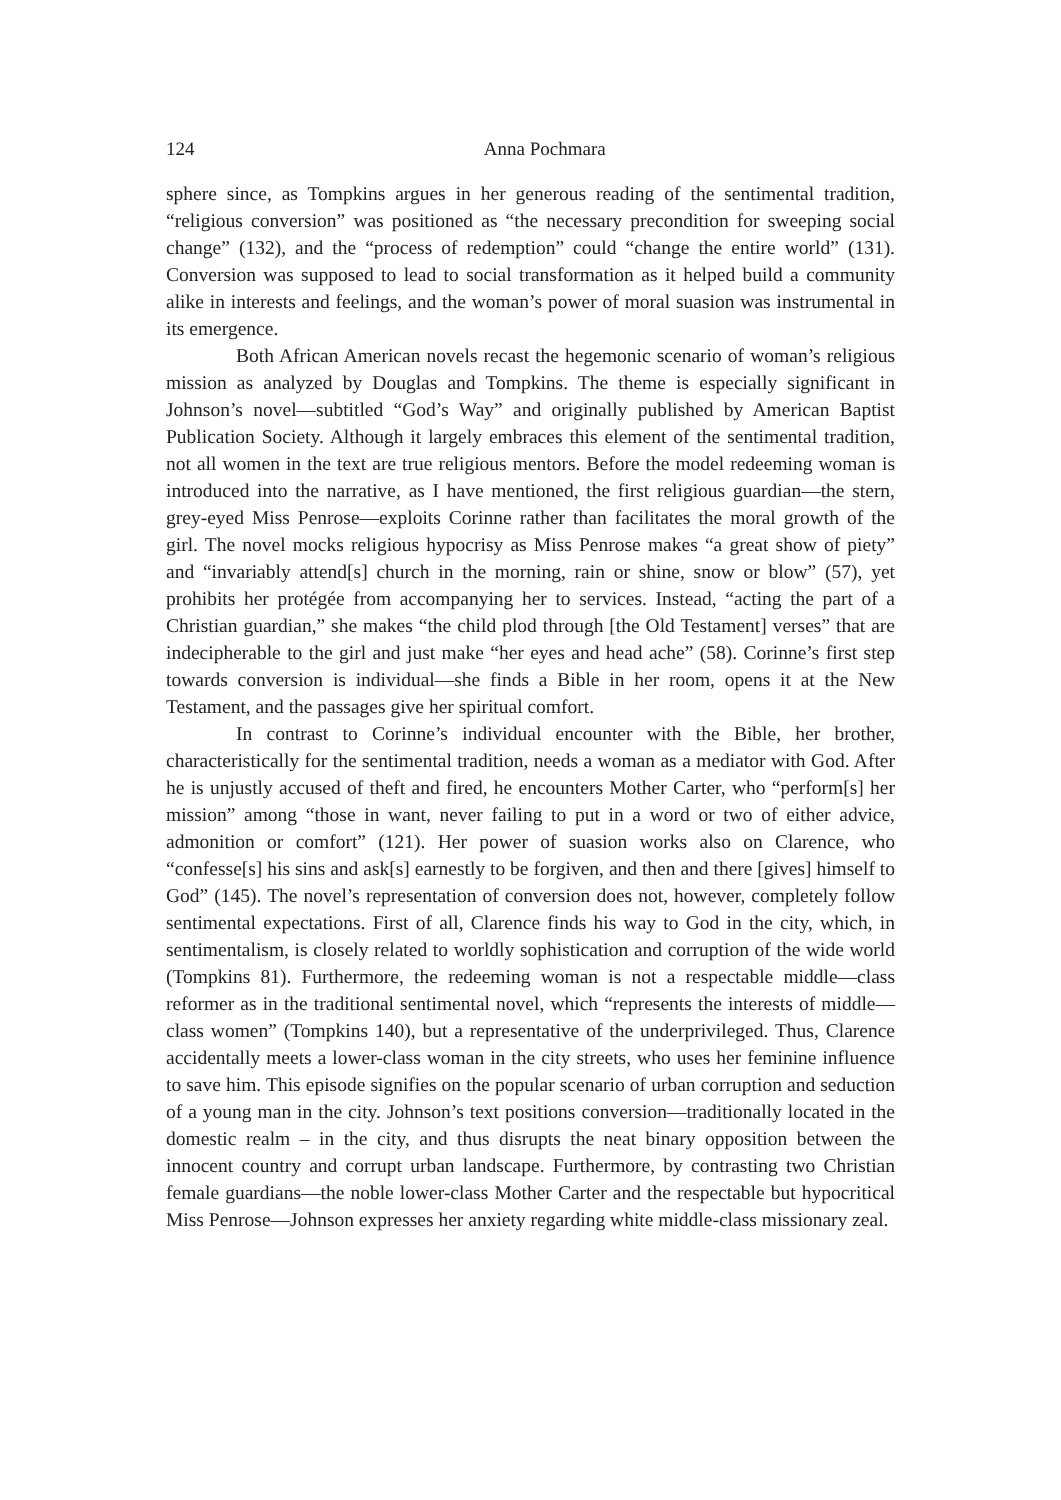124
Anna Pochmara
sphere since, as Tompkins argues in her generous reading of the sentimental tradition, “religious conversion” was positioned as “the necessary precondition for sweeping social change” (132), and the “process of redemption” could “change the entire world” (131). Conversion was supposed to lead to social transformation as it helped build a community alike in interests and feelings, and the woman’s power of moral suasion was instrumental in its emergence.
Both African American novels recast the hegemonic scenario of woman’s religious mission as analyzed by Douglas and Tompkins. The theme is especially significant in Johnson’s novel—subtitled “God’s Way” and originally published by American Baptist Publication Society. Although it largely embraces this element of the sentimental tradition, not all women in the text are true religious mentors. Before the model redeeming woman is introduced into the narrative, as I have mentioned, the first religious guardian—the stern, grey-eyed Miss Penrose—exploits Corinne rather than facilitates the moral growth of the girl. The novel mocks religious hypocrisy as Miss Penrose makes “a great show of piety” and “invariably attend[s] church in the morning, rain or shine, snow or blow” (57), yet prohibits her protégée from accompanying her to services. Instead, “acting the part of a Christian guardian,” she makes “the child plod through [the Old Testament] verses” that are indecipherable to the girl and just make “her eyes and head ache” (58). Corinne’s first step towards conversion is individual—she finds a Bible in her room, opens it at the New Testament, and the passages give her spiritual comfort.
In contrast to Corinne’s individual encounter with the Bible, her brother, characteristically for the sentimental tradition, needs a woman as a mediator with God. After he is unjustly accused of theft and fired, he encounters Mother Carter, who “perform[s] her mission” among “those in want, never failing to put in a word or two of either advice, admonition or comfort” (121). Her power of suasion works also on Clarence, who “confesse[s] his sins and ask[s] earnestly to be forgiven, and then and there [gives] himself to God” (145). The novel’s representation of conversion does not, however, completely follow sentimental expectations. First of all, Clarence finds his way to God in the city, which, in sentimentalism, is closely related to worldly sophistication and corruption of the wide world (Tompkins 81). Furthermore, the redeeming woman is not a respectable middle—class reformer as in the traditional sentimental novel, which “represents the interests of middle—class women” (Tompkins 140), but a representative of the underprivileged. Thus, Clarence accidentally meets a lower-class woman in the city streets, who uses her feminine influence to save him. This episode signifies on the popular scenario of urban corruption and seduction of a young man in the city. Johnson’s text positions conversion—traditionally located in the domestic realm – in the city, and thus disrupts the neat binary opposition between the innocent country and corrupt urban landscape. Furthermore, by contrasting two Christian female guardians—the noble lower-class Mother Carter and the respectable but hypocritical Miss Penrose—Johnson expresses her anxiety regarding white middle-class missionary zeal.